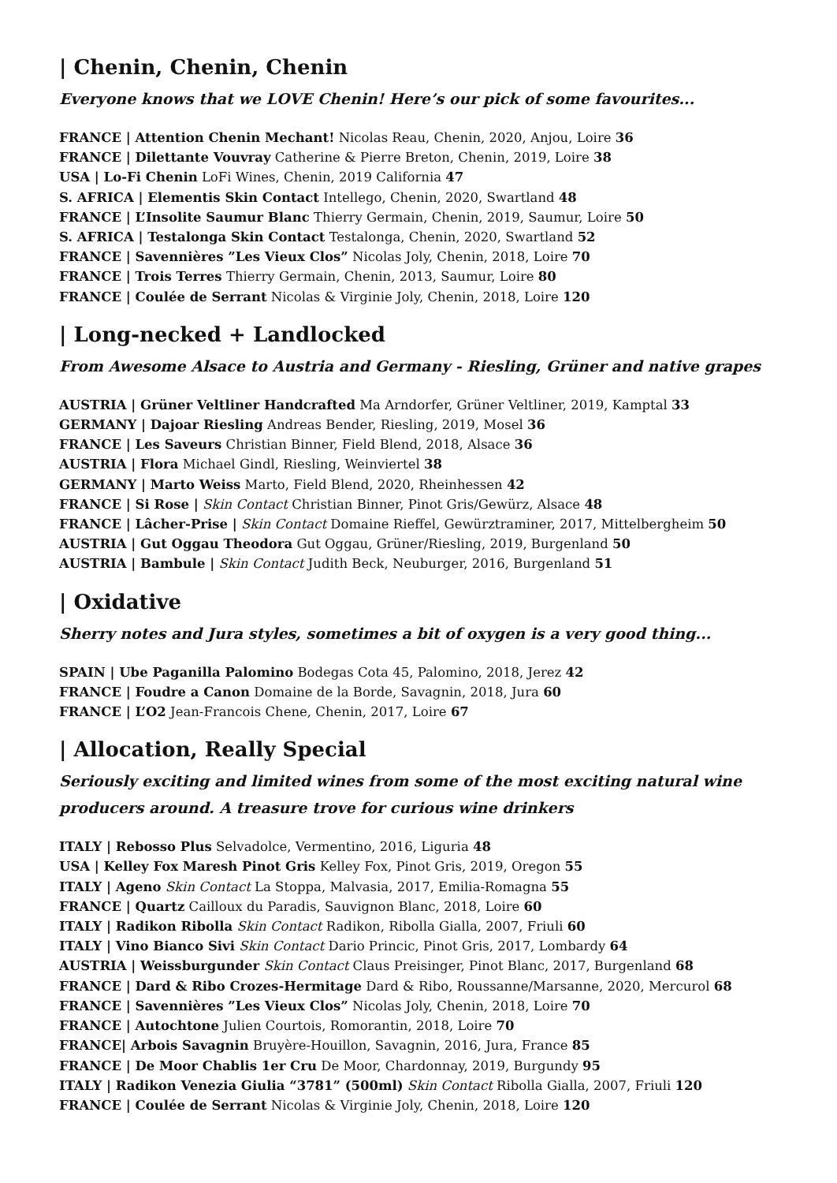| Chenin, Chenin, Chenin
Everyone knows that we LOVE Chenin! Here’s our pick of some favourites...
FRANCE | Attention Chenin Mechant! Nicolas Reau, Chenin, 2020, Anjou, Loire 36
FRANCE | Dilettante Vouvray Catherine & Pierre Breton, Chenin, 2019, Loire 38
USA | Lo-Fi Chenin LoFi Wines, Chenin, 2019 California 47
S. AFRICA | Elementis Skin Contact Intellego, Chenin, 2020, Swartland 48
FRANCE | L’Insolite Saumur Blanc Thierry Germain, Chenin, 2019, Saumur, Loire 50
S. AFRICA | Testalonga Skin Contact Testalonga, Chenin, 2020, Swartland 52
FRANCE | Savennières ”Les Vieux Clos” Nicolas Joly, Chenin, 2018, Loire 70
FRANCE | Trois Terres Thierry Germain, Chenin, 2013, Saumur, Loire 80
FRANCE | Coulée de Serrant Nicolas & Virginie Joly, Chenin, 2018, Loire 120
| Long-necked + Landlocked
From Awesome Alsace to Austria and Germany - Riesling, Grüner and native grapes
AUSTRIA | Grüner Veltliner Handcrafted Ma Arndorfer, Grüner Veltliner, 2019, Kamptal 33
GERMANY | Dajoar Riesling Andreas Bender, Riesling, 2019, Mosel 36
FRANCE | Les Saveurs Christian Binner, Field Blend, 2018, Alsace 36
AUSTRIA | Flora Michael Gindl, Riesling, Weinviertel 38
GERMANY | Marto Weiss Marto, Field Blend, 2020, Rheinhessen 42
FRANCE | Si Rose | Skin Contact Christian Binner, Pinot Gris/Gewürz, Alsace 48
FRANCE | Lâcher-Prise | Skin Contact Domaine Rieffel, Gewürztraminer, 2017, Mittelbergheim 50
AUSTRIA | Gut Oggau Theodora Gut Oggau, Grüner/Riesling, 2019, Burgenland 50
AUSTRIA | Bambule | Skin Contact Judith Beck, Neuburger, 2016, Burgenland 51
| Oxidative
Sherry notes and Jura styles, sometimes a bit of oxygen is a very good thing...
SPAIN | Ube Paganilla Palomino Bodegas Cota 45, Palomino, 2018, Jerez 42
FRANCE | Foudre a Canon Domaine de la Borde, Savagnin, 2018, Jura 60
FRANCE | L’O2 Jean-Francois Chene, Chenin, 2017, Loire 67
| Allocation, Really Special
Seriously exciting and limited wines from some of the most exciting natural wine
producers around. A treasure trove for curious wine drinkers
ITALY | Rebosso Plus Selvadolce, Vermentino, 2016, Liguria 48
USA | Kelley Fox Maresh Pinot Gris Kelley Fox, Pinot Gris, 2019, Oregon 55
ITALY | Ageno Skin Contact La Stoppa, Malvasia, 2017, Emilia-Romagna 55
FRANCE | Quartz Cailloux du Paradis, Sauvignon Blanc, 2018, Loire 60
ITALY | Radikon Ribolla Skin Contact Radikon, Ribolla Gialla, 2007, Friuli 60
ITALY | Vino Bianco Sivi Skin Contact Dario Princic, Pinot Gris, 2017, Lombardy 64
AUSTRIA | Weissburgunder Skin Contact Claus Preisinger, Pinot Blanc, 2017, Burgenland 68
FRANCE | Dard & Ribo Crozes-Hermitage Dard & Ribo, Roussanne/Marsanne, 2020, Mercurol 68
FRANCE | Savennières ”Les Vieux Clos” Nicolas Joly, Chenin, 2018, Loire 70
FRANCE | Autochtone Julien Courtois, Romorantin, 2018, Loire 70
FRANCE| Arbois Savagnin Bruyère-Houillon, Savagnin, 2016, Jura, France 85
FRANCE | De Moor Chablis 1er Cru De Moor, Chardonnay, 2019, Burgundy 95
ITALY | Radikon Venezia Giulia “3781” (500ml) Skin Contact Ribolla Gialla, 2007, Friuli 120
FRANCE | Coulée de Serrant Nicolas & Virginie Joly, Chenin, 2018, Loire 120